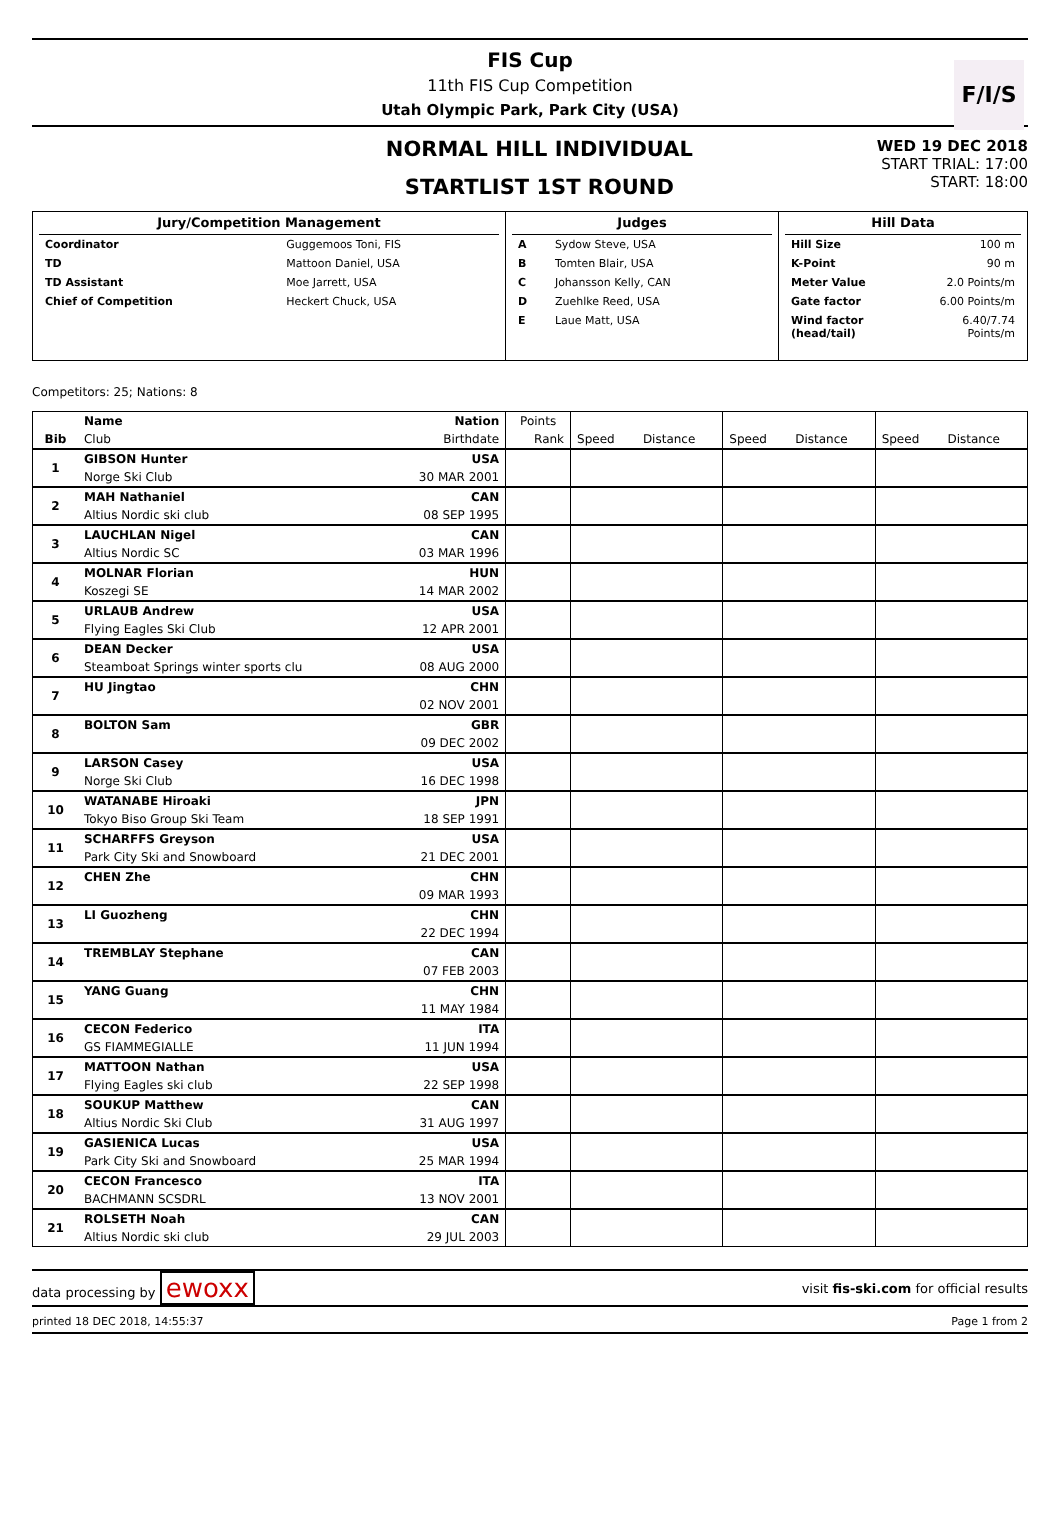FIS Cup
11th FIS Cup Competition
Utah Olympic Park, Park City (USA)
F/I/S
NORMAL HILL INDIVIDUAL
STARTLIST 1ST ROUND
WED 19 DEC 2018
START TRIAL: 17:00
START: 18:00
| Jury/Competition Management / Coordinator / Guggemoos Toni, FIS / / TD / Mattoon Daniel, USA / / TD Assistant / Moe Jarrett, USA / / Chief of Competition / Heckert Chuck, USA / | Judges / A / Sydow Steve, USA / / B / Tomten Blair, USA / / C / Johansson Kelly, CAN / / D / Zuehlke Reed, USA / / E / Laue Matt, USA / | Hill Data / Hill Size / 100 m / / K-Point / 90 m / / Meter Value / 2.0 Points/m / / Gate factor / 6.00 Points/m / / Wind factor (head/tail) / 6.40/7.74 Points/m / |
Competitors: 25; Nations: 8
| | Name | Nation | Points | | | | | | |
| --- | --- | --- | --- | --- | --- | --- | --- | --- | --- |
| Bib | Club | Birthdate | Rank | Speed | Distance | Speed | Distance | Speed | Distance |
| 1 | GIBSON Hunter | USA | | | | | | | |
| | Norge Ski Club | 30 MAR 2001 | | | | | | | |
| 2 | MAH Nathaniel | CAN | | | | | | | |
| | Altius Nordic ski club | 08 SEP 1995 | | | | | | | |
| 3 | LAUCHLAN Nigel | CAN | | | | | | | |
| | Altius Nordic SC | 03 MAR 1996 | | | | | | | |
| 4 | MOLNAR Florian | HUN | | | | | | | |
| | Koszegi SE | 14 MAR 2002 | | | | | | | |
| 5 | URLAUB Andrew | USA | | | | | | | |
| | Flying Eagles Ski Club | 12 APR 2001 | | | | | | | |
| 6 | DEAN Decker | USA | | | | | | | |
| | Steamboat Springs winter sports clu | 08 AUG 2000 | | | | | | | |
| 7 | HU Jingtao | CHN | | | | | | | |
| | | 02 NOV 2001 | | | | | | | |
| 8 | BOLTON Sam | GBR | | | | | | | |
| | | 09 DEC 2002 | | | | | | | |
| 9 | LARSON Casey | USA | | | | | | | |
| | Norge Ski Club | 16 DEC 1998 | | | | | | | |
| 10 | WATANABE Hiroaki | JPN | | | | | | | |
| | Tokyo Biso Group Ski Team | 18 SEP 1991 | | | | | | | |
| 11 | SCHARFFS Greyson | USA | | | | | | | |
| | Park City Ski and Snowboard | 21 DEC 2001 | | | | | | | |
| 12 | CHEN Zhe | CHN | | | | | | | |
| | | 09 MAR 1993 | | | | | | | |
| 13 | LI Guozheng | CHN | | | | | | | |
| | | 22 DEC 1994 | | | | | | | |
| 14 | TREMBLAY Stephane | CAN | | | | | | | |
| | | 07 FEB 2003 | | | | | | | |
| 15 | YANG Guang | CHN | | | | | | | |
| | | 11 MAY 1984 | | | | | | | |
| 16 | CECON Federico | ITA | | | | | | | |
| | GS FIAMMEGIALLE | 11 JUN 1994 | | | | | | | |
| 17 | MATTOON Nathan | USA | | | | | | | |
| | Flying Eagles ski club | 22 SEP 1998 | | | | | | | |
| 18 | SOUKUP Matthew | CAN | | | | | | | |
| | Altius Nordic Ski Club | 31 AUG 1997 | | | | | | | |
| 19 | GASIENICA Lucas | USA | | | | | | | |
| | Park City Ski and Snowboard | 25 MAR 1994 | | | | | | | |
| 20 | CECON Francesco | ITA | | | | | | | |
| | BACHMANN SCSDRL | 13 NOV 2001 | | | | | | | |
| 21 | ROLSETH Noah | CAN | | | | | | | |
| | Altius Nordic ski club | 29 JUL 2003 | | | | | | | |
data processing by ewoxx
visit fis-ski.com for official results
printed 18 DEC 2018, 14:55:37 Page 1 from 2